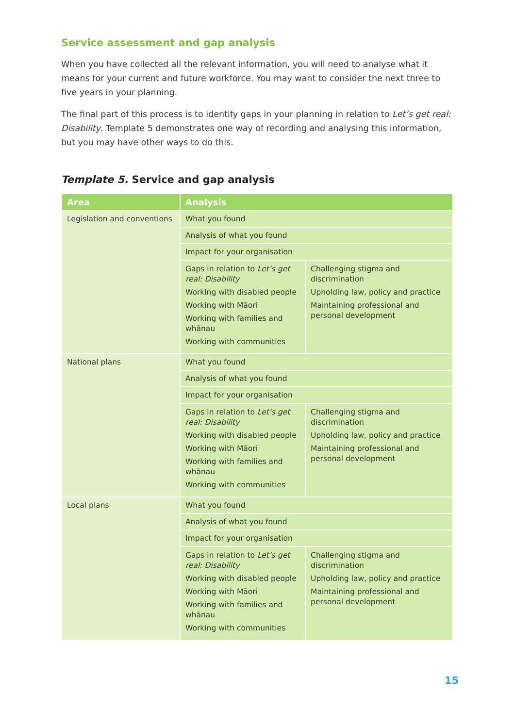Service assessment and gap analysis
When you have collected all the relevant information, you will need to analyse what it means for your current and future workforce. You may want to consider the next three to five years in your planning.
The final part of this process is to identify gaps in your planning in relation to Let’s get real: Disability. Template 5 demonstrates one way of recording and analysing this information, but you may have other ways to do this.
Template 5. Service and gap analysis
| Area | Analysis | |
| --- | --- | --- |
| Legislation and conventions | What you found | |
| | Analysis of what you found | |
| | Impact for your organisation | |
| | Gaps in relation to Let’s get real: Disability Working with disabled people Working with Māori Working with families and whānau Working with communities | Challenging stigma and discrimination Upholding law, policy and practice Maintaining professional and personal development |
| National plans | What you found | |
| | Analysis of what you found | |
| | Impact for your organisation | |
| | Gaps in relation to Let’s get real: Disability Working with disabled people Working with Māori Working with families and whānau Working with communities | Challenging stigma and discrimination Upholding law, policy and practice Maintaining professional and personal development |
| Local plans | What you found | |
| | Analysis of what you found | |
| | Impact for your organisation | |
| | Gaps in relation to Let’s get real: Disability Working with disabled people Working with Māori Working with families and whānau Working with communities | Challenging stigma and discrimination Upholding law, policy and practice Maintaining professional and personal development |
15